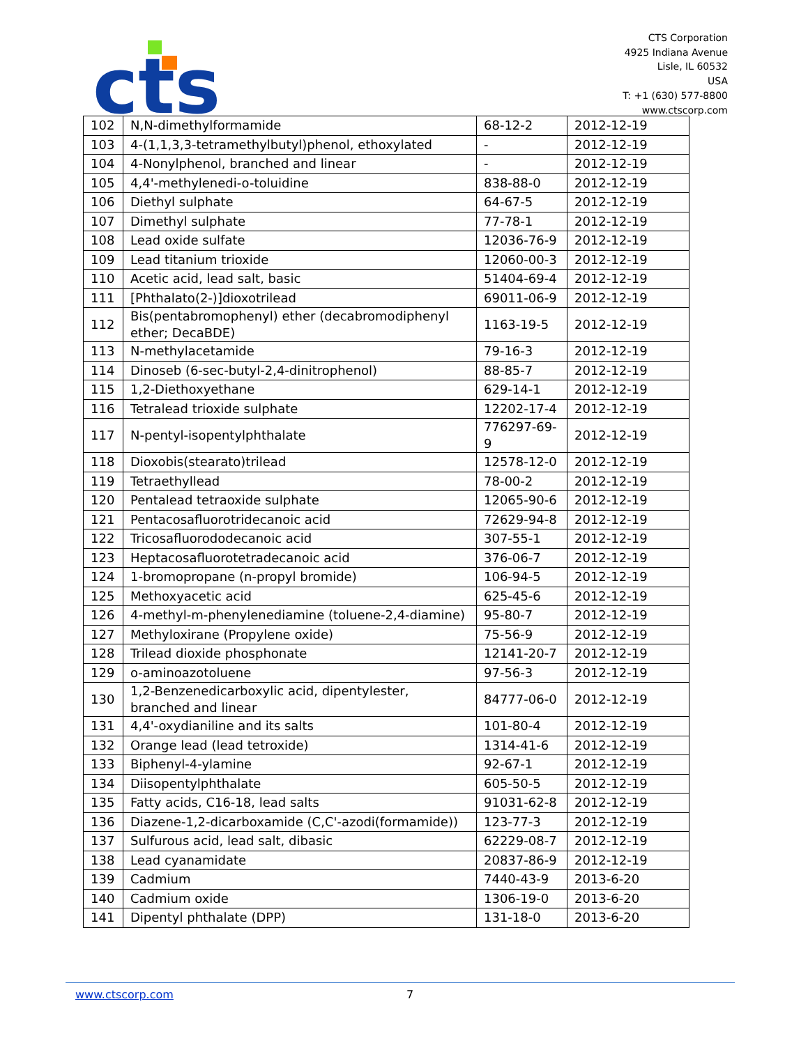cts
CTS Corporation
4925 Indiana Avenue
Lisle, IL 60532
USA
T: +1 (630) 577-8800
www.ctscorp.com
| 102 | N,N-dimethylformamide | 68-12-2 | 2012-12-19 |
| 103 | 4-(1,1,3,3-tetramethylbutyl)phenol, ethoxylated | - | 2012-12-19 |
| 104 | 4-Nonylphenol, branched and linear | - | 2012-12-19 |
| 105 | 4,4'-methylenedi-o-toluidine | 838-88-0 | 2012-12-19 |
| 106 | Diethyl sulphate | 64-67-5 | 2012-12-19 |
| 107 | Dimethyl sulphate | 77-78-1 | 2012-12-19 |
| 108 | Lead oxide sulfate | 12036-76-9 | 2012-12-19 |
| 109 | Lead titanium trioxide | 12060-00-3 | 2012-12-19 |
| 110 | Acetic acid, lead salt, basic | 51404-69-4 | 2012-12-19 |
| 111 | [Phthalato(2-)]dioxotrilead | 69011-06-9 | 2012-12-19 |
| 112 | Bis(pentabromophenyl) ether (decabromodiphenyl ether; DecaBDE) | 1163-19-5 | 2012-12-19 |
| 113 | N-methylacetamide | 79-16-3 | 2012-12-19 |
| 114 | Dinoseb (6-sec-butyl-2,4-dinitrophenol) | 88-85-7 | 2012-12-19 |
| 115 | 1,2-Diethoxyethane | 629-14-1 | 2012-12-19 |
| 116 | Tetralead trioxide sulphate | 12202-17-4 | 2012-12-19 |
| 117 | N-pentyl-isopentylphthalate | 776297-69-9 | 2012-12-19 |
| 118 | Dioxobis(stearato)trilead | 12578-12-0 | 2012-12-19 |
| 119 | Tetraethyllead | 78-00-2 | 2012-12-19 |
| 120 | Pentalead tetraoxide sulphate | 12065-90-6 | 2012-12-19 |
| 121 | Pentacosafluorotridecanoic acid | 72629-94-8 | 2012-12-19 |
| 122 | Tricosafluorododecanoic acid | 307-55-1 | 2012-12-19 |
| 123 | Heptacosafluorotetradecanoic acid | 376-06-7 | 2012-12-19 |
| 124 | 1-bromopropane (n-propyl bromide) | 106-94-5 | 2012-12-19 |
| 125 | Methoxyacetic acid | 625-45-6 | 2012-12-19 |
| 126 | 4-methyl-m-phenylenediamine (toluene-2,4-diamine) | 95-80-7 | 2012-12-19 |
| 127 | Methyloxirane (Propylene oxide) | 75-56-9 | 2012-12-19 |
| 128 | Trilead dioxide phosphonate | 12141-20-7 | 2012-12-19 |
| 129 | o-aminoazotoluene | 97-56-3 | 2012-12-19 |
| 130 | 1,2-Benzenedicarboxylic acid, dipentylester, branched and linear | 84777-06-0 | 2012-12-19 |
| 131 | 4,4'-oxydianiline and its salts | 101-80-4 | 2012-12-19 |
| 132 | Orange lead (lead tetroxide) | 1314-41-6 | 2012-12-19 |
| 133 | Biphenyl-4-ylamine | 92-67-1 | 2012-12-19 |
| 134 | Diisopentylphthalate | 605-50-5 | 2012-12-19 |
| 135 | Fatty acids, C16-18, lead salts | 91031-62-8 | 2012-12-19 |
| 136 | Diazene-1,2-dicarboxamide (C,C'-azodi(formamide)) | 123-77-3 | 2012-12-19 |
| 137 | Sulfurous acid, lead salt, dibasic | 62229-08-7 | 2012-12-19 |
| 138 | Lead cyanamidate | 20837-86-9 | 2012-12-19 |
| 139 | Cadmium | 7440-43-9 | 2013-6-20 |
| 140 | Cadmium oxide | 1306-19-0 | 2013-6-20 |
| 141 | Dipentyl phthalate (DPP) | 131-18-0 | 2013-6-20 |
www.ctscorp.com 7